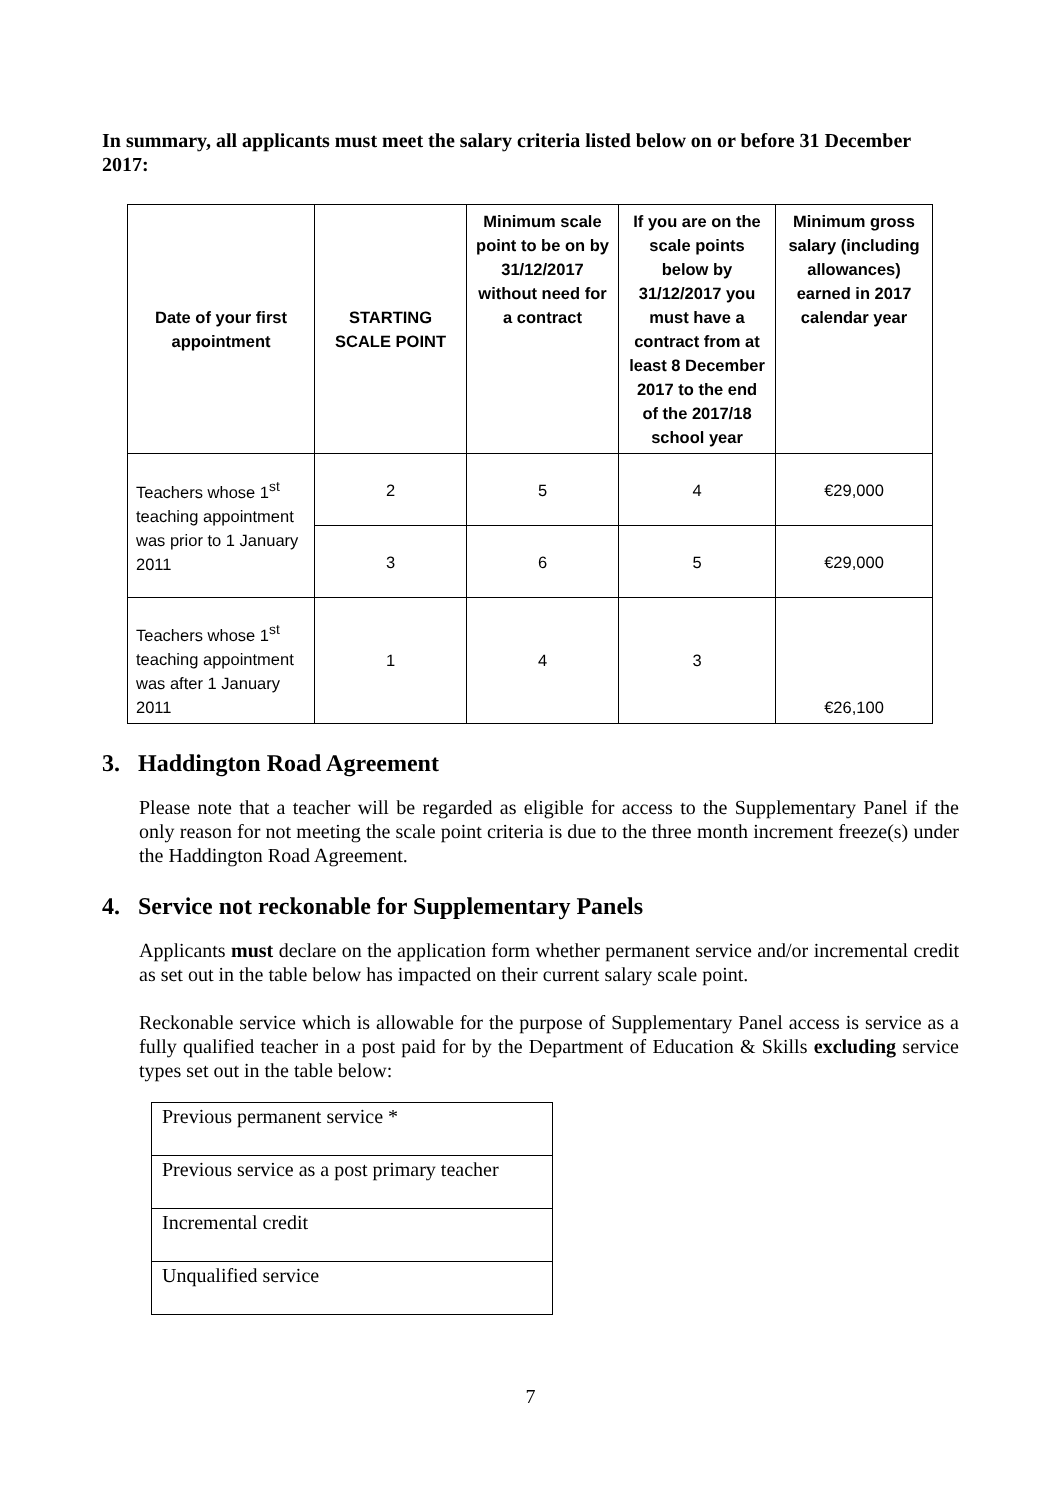In summary, all applicants must meet the salary criteria listed below on or before 31 December 2017:
| Date of your first appointment | STARTING SCALE POINT | Minimum scale point to be on by 31/12/2017 without need for a contract | If you are on the scale points below by 31/12/2017 you must have a contract from at least 8 December 2017 to the end of the 2017/18 school year | Minimum gross salary (including allowances) earned in 2017 calendar year |
| --- | --- | --- | --- | --- |
| Teachers whose 1<sup>st</sup> teaching appointment was prior to 1 January 2011 | 2 | 5 | 4 | €29,000 |
| | 3 | 6 | 5 | €29,000 |
| Teachers whose 1<sup>st</sup> teaching appointment was after 1 January 2011 | 1 | 4 | 3 | €26,100 |
3. Haddington Road Agreement
Please note that a teacher will be regarded as eligible for access to the Supplementary Panel if the only reason for not meeting the scale point criteria is due to the three month increment freeze(s) under the Haddington Road Agreement.
4. Service not reckonable for Supplementary Panels
Applicants must declare on the application form whether permanent service and/or incremental credit as set out in the table below has impacted on their current salary scale point.
Reckonable service which is allowable for the purpose of Supplementary Panel access is service as a fully qualified teacher in a post paid for by the Department of Education & Skills excluding service types set out in the table below:
| Previous permanent service * |
| Previous service as a post primary teacher |
| Incremental credit |
| Unqualified service |
7